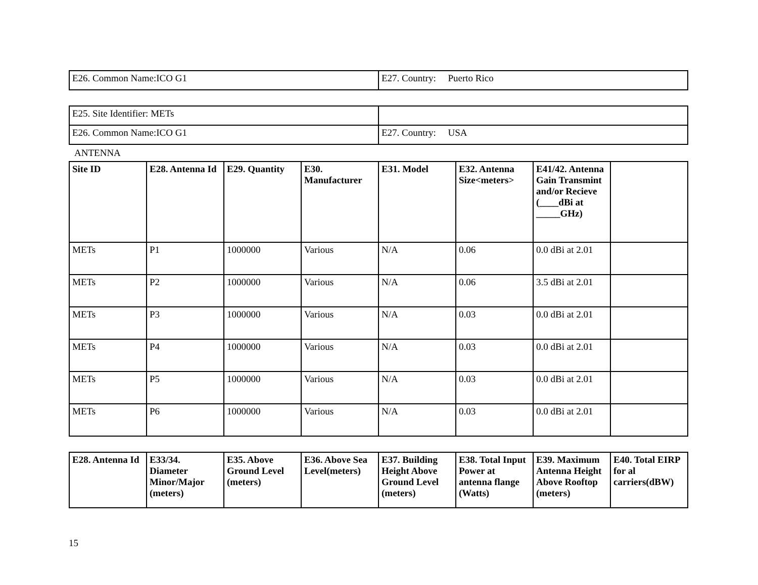| E26. Common Name:ICO G1 | E27. Country: Puerto Rico |
| E25. Site Identifier: METs | |
| E26. Common Name:ICO G1 | E27. Country: USA |
ANTENNA
| Site ID | E28. Antenna Id | E29. Quantity | E30. Manufacturer | E31. Model | E32. Antenna Size<meters> | E41/42. Antenna Gain Transmint and/or Recieve (____dBi at _____GHz) | |
| --- | --- | --- | --- | --- | --- | --- | --- |
| METs | P1 | 1000000 | Various | N/A | 0.06 | 0.0 dBi at 2.01 | |
| METs | P2 | 1000000 | Various | N/A | 0.06 | 3.5 dBi at 2.01 | |
| METs | P3 | 1000000 | Various | N/A | 0.03 | 0.0 dBi at 2.01 | |
| METs | P4 | 1000000 | Various | N/A | 0.03 | 0.0 dBi at 2.01 | |
| METs | P5 | 1000000 | Various | N/A | 0.03 | 0.0 dBi at 2.01 | |
| METs | P6 | 1000000 | Various | N/A | 0.03 | 0.0 dBi at 2.01 | |
| E28. Antenna Id | E33/34. Diameter Minor/Major (meters) | E35. Above Ground Level (meters) | E36. Above Sea Level(meters) | E37. Building Height Above Ground Level (meters) | E38. Total Input Power at antenna flange (Watts) | E39. Maximum Antenna Height Above Rooftop (meters) | E40. Total EIRP for al carriers(dBW) |
| --- | --- | --- | --- | --- | --- | --- | --- |
15